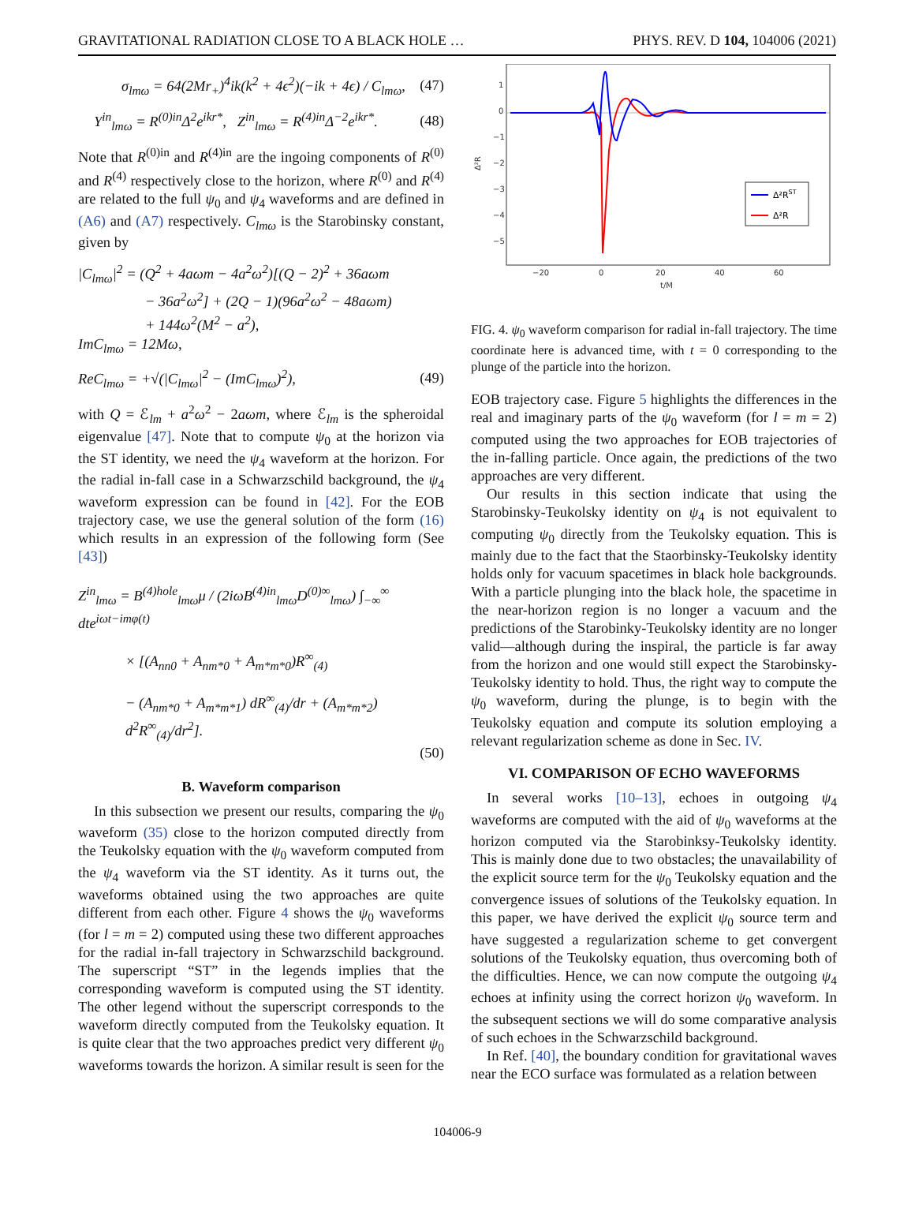GRAVITATIONAL RADIATION CLOSE TO A BLACK HOLE … PHYS. REV. D 104, 104006 (2021)
σ<sub>lmω</sub> = 64(2Mr<sub>+</sub>)<sup>4</sup>ik(k<sup>2</sup> + 4ϵ<sup>2</sup>)(−ik + 4ϵ) / C<sub>lmω</sub>, (47)
Y<sup>in</sup><sub>lmω</sub> = R<sup>(0)in</sup>Δ<sup>2</sup>e<sup>ikr*</sup>, Z<sup>in</sup><sub>lmω</sub> = R<sup>(4)in</sup>Δ<sup>−2</sup>e<sup>ikr*</sup>. (48)
Note that R<sup>(0)in</sup> and R<sup>(4)in</sup> are the ingoing components of R<sup>(0)</sup> and R<sup>(4)</sup> respectively close to the horizon, where R<sup>(0)</sup> and R<sup>(4)</sup> are related to the full ψ<sub>0</sub> and ψ<sub>4</sub> waveforms and are defined in (A6) and (A7) respectively. C<sub>lmω</sub> is the Starobinsky constant, given by
|C<sub>lmω</sub>|<sup>2</sup> = (Q<sup>2</sup> + 4aωm − 4a<sup>2</sup>ω<sup>2</sup>)[(Q − 2)<sup>2</sup> + 36aωm
− 36a<sup>2</sup>ω<sup>2</sup>] + (2Q − 1)(96a<sup>2</sup>ω<sup>2</sup> − 48aωm)
+ 144ω<sup>2</sup>(M<sup>2</sup> − a<sup>2</sup>),
ImC<sub>lmω</sub> = 12Mω,
ReC<sub>lmω</sub> = +√(|C<sub>lmω</sub>|<sup>2</sup> − (ImC<sub>lmω</sub>)<sup>2</sup>), (49)
with Q = ℰ<sub>lm</sub> + a<sup>2</sup>ω<sup>2</sup> − 2aωm, where ℰ<sub>lm</sub> is the spheroidal eigenvalue [47]. Note that to compute ψ<sub>0</sub> at the horizon via the ST identity, we need the ψ<sub>4</sub> waveform at the horizon. For the radial in-fall case in a Schwarzschild background, the ψ<sub>4</sub> waveform expression can be found in [42]. For the EOB trajectory case, we use the general solution of the form (16) which results in an expression of the following form (See [43])
Z<sup>in</sup><sub>lmω</sub> = B<sup>(4)hole</sup><sub>lmω</sub>μ / (2iωB<sup>(4)in</sup><sub>lmω</sub>D<sup>(0)∞</sup><sub>lmω</sub>) ∫<sub>−∞</sub><sup>∞</sup> dte<sup>iωt−imφ(t)</sup>
× [(A<sub>nn0</sub> + A<sub>nm*0</sub> + A<sub>m*m*0</sub>)R<sup>∞</sup><sub>(4)</sub>
− (A<sub>nm*0</sub> + A<sub>m*m*1</sub>) dR<sup>∞</sup><sub>(4)</sub>/dr + (A<sub>m*m*2</sub>) d<sup>2</sup>R<sup>∞</sup><sub>(4)</sub>/dr<sup>2</sup>].
(50)
B. Waveform comparison
In this subsection we present our results, comparing the ψ<sub>0</sub> waveform (35) close to the horizon computed directly from the Teukolsky equation with the ψ<sub>0</sub> waveform computed from the ψ<sub>4</sub> waveform via the ST identity. As it turns out, the waveforms obtained using the two approaches are quite different from each other. Figure 4 shows the ψ<sub>0</sub> waveforms (for l = m = 2) computed using these two different approaches for the radial in-fall trajectory in Schwarzschild background. The superscript “ST” in the legends implies that the corresponding waveform is computed using the ST identity. The other legend without the superscript corresponds to the waveform directly computed from the Teukolsky equation. It is quite clear that the two approaches predict very different ψ<sub>0</sub> waveforms towards the horizon. A similar result is seen for the
1
0
−1
−2
−3
−4
−5
−20
0
20
40
60
t/M
Δ²R
Δ²RST
Δ²R
FIG. 4. ψ<sub>0</sub> waveform comparison for radial in-fall trajectory. The time coordinate here is advanced time, with t = 0 corresponding to the plunge of the particle into the horizon.
EOB trajectory case. Figure 5 highlights the differences in the real and imaginary parts of the ψ<sub>0</sub> waveform (for l = m = 2) computed using the two approaches for EOB trajectories of the in-falling particle. Once again, the predictions of the two approaches are very different.
Our results in this section indicate that using the Starobinsky-Teukolsky identity on ψ<sub>4</sub> is not equivalent to computing ψ<sub>0</sub> directly from the Teukolsky equation. This is mainly due to the fact that the Staorbinsky-Teukolsky identity holds only for vacuum spacetimes in black hole backgrounds. With a particle plunging into the black hole, the spacetime in the near-horizon region is no longer a vacuum and the predictions of the Starobinky-Teukolsky identity are no longer valid—although during the inspiral, the particle is far away from the horizon and one would still expect the Starobinsky-Teukolsky identity to hold. Thus, the right way to compute the ψ<sub>0</sub> waveform, during the plunge, is to begin with the Teukolsky equation and compute its solution employing a relevant regularization scheme as done in Sec. IV.
VI. COMPARISON OF ECHO WAVEFORMS
In several works [10–13], echoes in outgoing ψ<sub>4</sub> waveforms are computed with the aid of ψ<sub>0</sub> waveforms at the horizon computed via the Starobinksy-Teukolsky identity. This is mainly done due to two obstacles; the unavailability of the explicit source term for the ψ<sub>0</sub> Teukolsky equation and the convergence issues of solutions of the Teukolsky equation. In this paper, we have derived the explicit ψ<sub>0</sub> source term and have suggested a regularization scheme to get convergent solutions of the Teukolsky equation, thus overcoming both of the difficulties. Hence, we can now compute the outgoing ψ<sub>4</sub> echoes at infinity using the correct horizon ψ<sub>0</sub> waveform. In the subsequent sections we will do some comparative analysis of such echoes in the Schwarzschild background.
In Ref. [40], the boundary condition for gravitational waves near the ECO surface was formulated as a relation between
104006-9